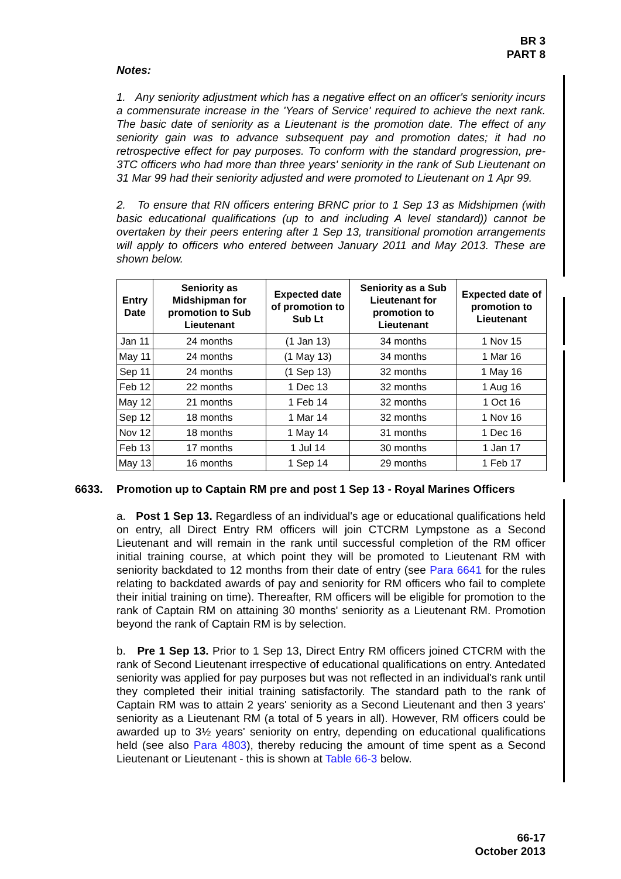BR 3
PART 8
Notes:
1. Any seniority adjustment which has a negative effect on an officer's seniority incurs a commensurate increase in the 'Years of Service' required to achieve the next rank. The basic date of seniority as a Lieutenant is the promotion date. The effect of any seniority gain was to advance subsequent pay and promotion dates; it had no retrospective effect for pay purposes. To conform with the standard progression, pre-3TC officers who had more than three years' seniority in the rank of Sub Lieutenant on 31 Mar 99 had their seniority adjusted and were promoted to Lieutenant on 1 Apr 99.
2. To ensure that RN officers entering BRNC prior to 1 Sep 13 as Midshipmen (with basic educational qualifications (up to and including A level standard)) cannot be overtaken by their peers entering after 1 Sep 13, transitional promotion arrangements will apply to officers who entered between January 2011 and May 2013. These are shown below.
| Entry Date | Seniority as Midshipman for promotion to Sub Lieutenant | Expected date of promotion to Sub Lt | Seniority as a Sub Lieutenant for promotion to Lieutenant | Expected date of promotion to Lieutenant |
| --- | --- | --- | --- | --- |
| Jan 11 | 24 months | (1 Jan 13) | 34 months | 1 Nov 15 |
| May 11 | 24 months | (1 May 13) | 34 months | 1 Mar 16 |
| Sep 11 | 24 months | (1 Sep 13) | 32 months | 1 May 16 |
| Feb 12 | 22 months | 1 Dec 13 | 32 months | 1 Aug 16 |
| May 12 | 21 months | 1 Feb 14 | 32 months | 1 Oct 16 |
| Sep 12 | 18 months | 1 Mar 14 | 32 months | 1 Nov 16 |
| Nov 12 | 18 months | 1 May 14 | 31 months | 1 Dec 16 |
| Feb 13 | 17 months | 1 Jul 14 | 30 months | 1 Jan 17 |
| May 13 | 16 months | 1 Sep 14 | 29 months | 1 Feb 17 |
6633. Promotion up to Captain RM pre and post 1 Sep 13 - Royal Marines Officers
a. Post 1 Sep 13. Regardless of an individual's age or educational qualifications held on entry, all Direct Entry RM officers will join CTCRM Lympstone as a Second Lieutenant and will remain in the rank until successful completion of the RM officer initial training course, at which point they will be promoted to Lieutenant RM with seniority backdated to 12 months from their date of entry (see Para 6641 for the rules relating to backdated awards of pay and seniority for RM officers who fail to complete their initial training on time). Thereafter, RM officers will be eligible for promotion to the rank of Captain RM on attaining 30 months' seniority as a Lieutenant RM. Promotion beyond the rank of Captain RM is by selection.
b. Pre 1 Sep 13. Prior to 1 Sep 13, Direct Entry RM officers joined CTCRM with the rank of Second Lieutenant irrespective of educational qualifications on entry. Antedated seniority was applied for pay purposes but was not reflected in an individual's rank until they completed their initial training satisfactorily. The standard path to the rank of Captain RM was to attain 2 years' seniority as a Second Lieutenant and then 3 years' seniority as a Lieutenant RM (a total of 5 years in all). However, RM officers could be awarded up to 3½ years' seniority on entry, depending on educational qualifications held (see also Para 4803), thereby reducing the amount of time spent as a Second Lieutenant or Lieutenant - this is shown at Table 66-3 below.
66-17
October 2013